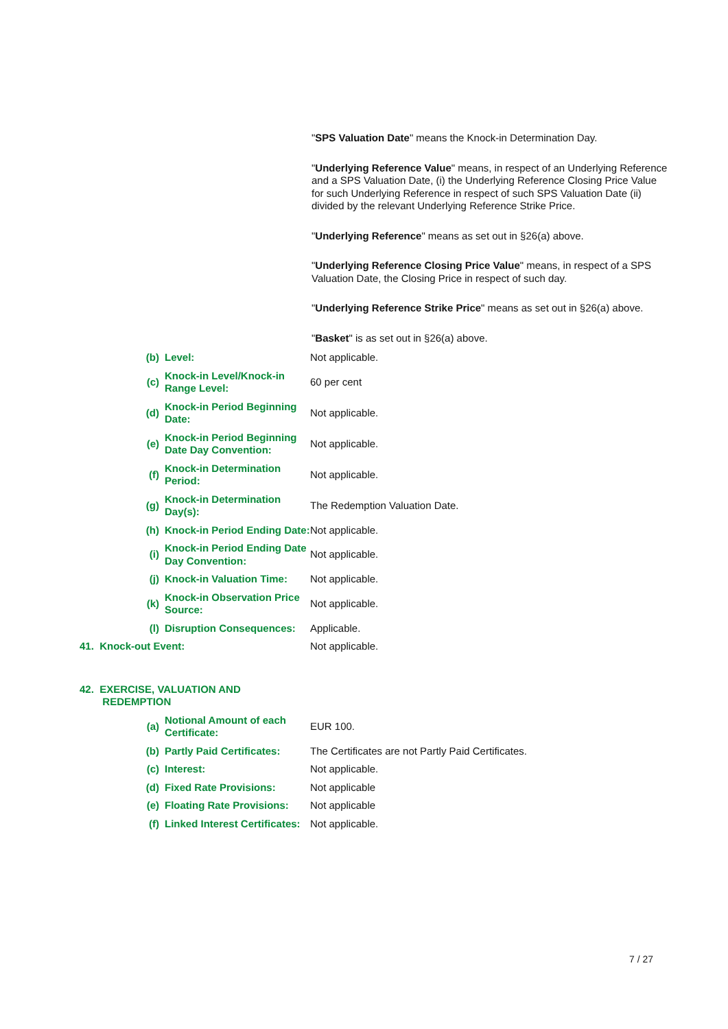"SPS Valuation Date" means the Knock-in Determination Day.
"Underlying Reference Value" means, in respect of an Underlying Reference and a SPS Valuation Date, (i) the Underlying Reference Closing Price Value for such Underlying Reference in respect of such SPS Valuation Date (ii) divided by the relevant Underlying Reference Strike Price.
"Underlying Reference" means as set out in §26(a) above.
"Underlying Reference Closing Price Value" means, in respect of a SPS Valuation Date, the Closing Price in respect of such day.
"Underlying Reference Strike Price" means as set out in §26(a) above.
"Basket" is as set out in §26(a) above.
| | (b) | Level: | Not applicable. |
| | (c) | Knock-in Level/Knock-in Range Level: | 60 per cent |
| | (d) | Knock-in Period Beginning Date: | Not applicable. |
| | (e) | Knock-in Period Beginning Date Day Convention: | Not applicable. |
| | (f) | Knock-in Determination Period: | Not applicable. |
| | (g) | Knock-in Determination Day(s): | The Redemption Valuation Date. |
| | (h) | Knock-in Period Ending Date: | Not applicable. |
| | (i) | Knock-in Period Ending Date Day Convention: | Not applicable. |
| | (j) | Knock-in Valuation Time: | Not applicable. |
| | (k) | Knock-in Observation Price Source: | Not applicable. |
| | (l) | Disruption Consequences: | Applicable. |
| 41. Knock-out Event: | | | Not applicable. |
| 42. EXERCISE, VALUATION AND REDEMPTION | | | |
| | (a) | Notional Amount of each Certificate: | EUR 100. |
| | (b) | Partly Paid Certificates: | The Certificates are not Partly Paid Certificates. |
| | (c) | Interest: | Not applicable. |
| | (d) | Fixed Rate Provisions: | Not applicable |
| | (e) | Floating Rate Provisions: | Not applicable |
| | (f) | Linked Interest Certificates: | Not applicable. |
7 / 27